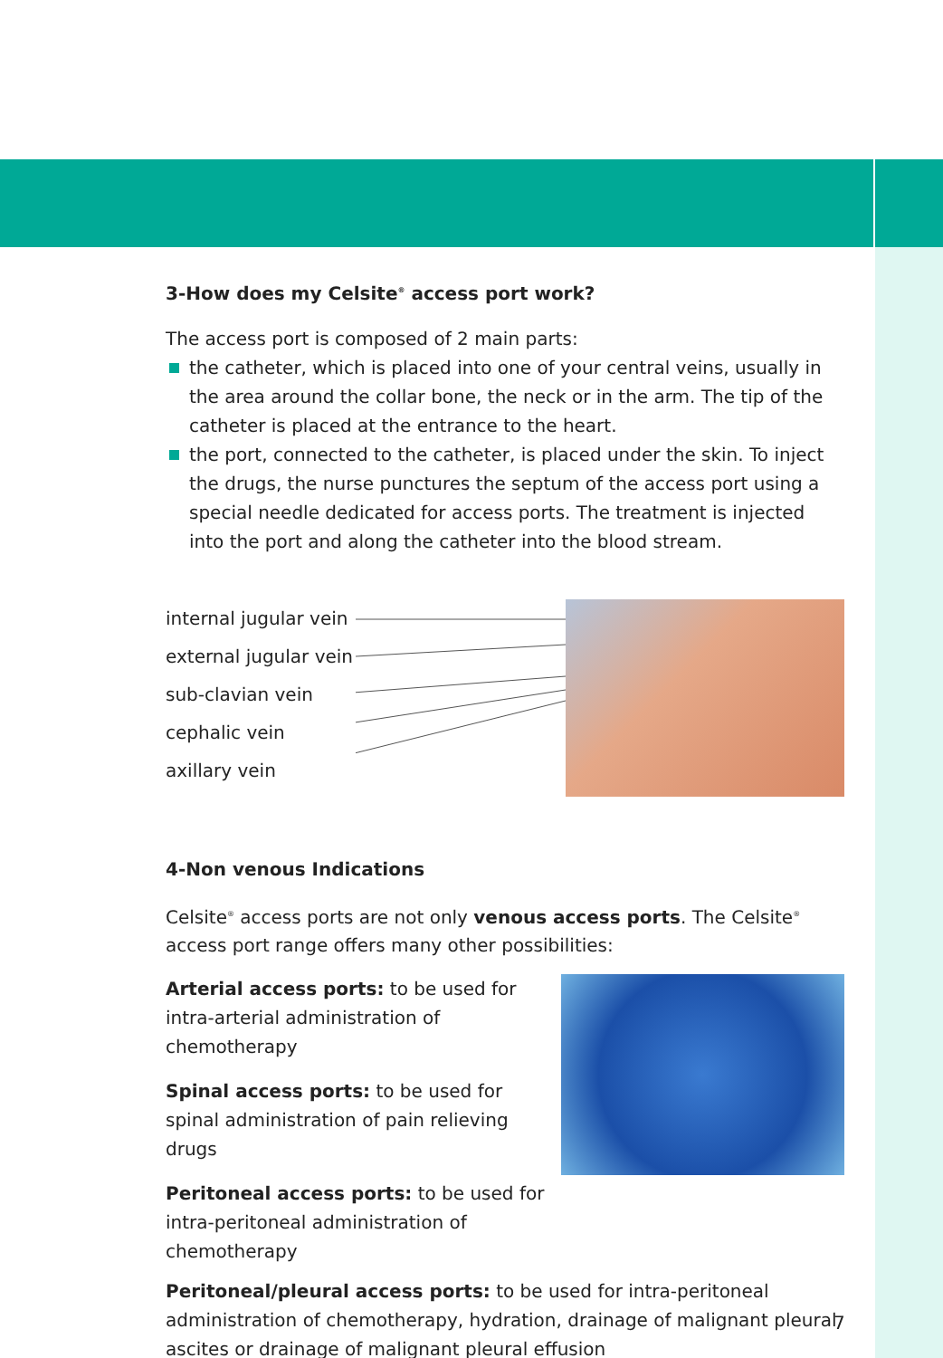3-How does my Celsite<sup>®</sup> access port work?
The access port is composed of 2 main parts:
the catheter, which is placed into one of your central veins, usually in the area around the collar bone, the neck or in the arm. The tip of the catheter is placed at the entrance to the heart.
the port, connected to the catheter, is placed under the skin. To inject the drugs, the nurse punctures the septum of the access port using a special needle dedicated for access ports. The treatment is injected into the port and along the catheter into the blood stream.
internal jugular vein
external jugular vein
sub-clavian vein
cephalic vein
axillary vein
4-Non venous Indications
Celsite<sup>®</sup> access ports are not only venous access ports. The Celsite<sup>®</sup> access port range offers many other possibilities:
Arterial access ports: to be used for intra-arterial administration of chemotherapy
Spinal access ports: to be used for spinal administration of pain relieving drugs
Peritoneal access ports: to be used for intra-peritoneal administration of chemotherapy
Peritoneal/pleural access ports: to be used for intra-peritoneal administration of chemotherapy, hydration, drainage of malignant pleural ascites or drainage of malignant pleural effusion
7